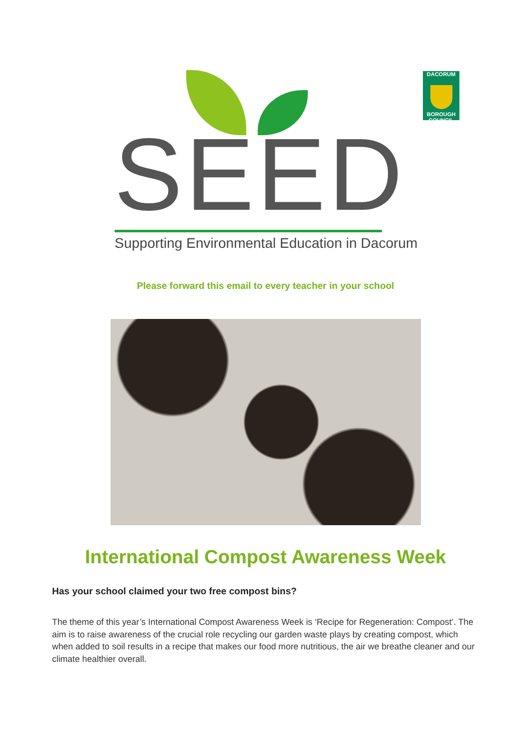SEED
Supporting Environmental Education in Dacorum
DACORUM
BOROUGH COUNCIL
Please forward this email to every teacher in your school
International Compost Awareness Week
Has your school claimed your two free compost bins?
The theme of this year’s International Compost Awareness Week is ‘Recipe for Regeneration: Compost’. The aim is to raise awareness of the crucial role recycling our garden waste plays by creating compost, which when added to soil results in a recipe that makes our food more nutritious, the air we breathe cleaner and our climate healthier overall.